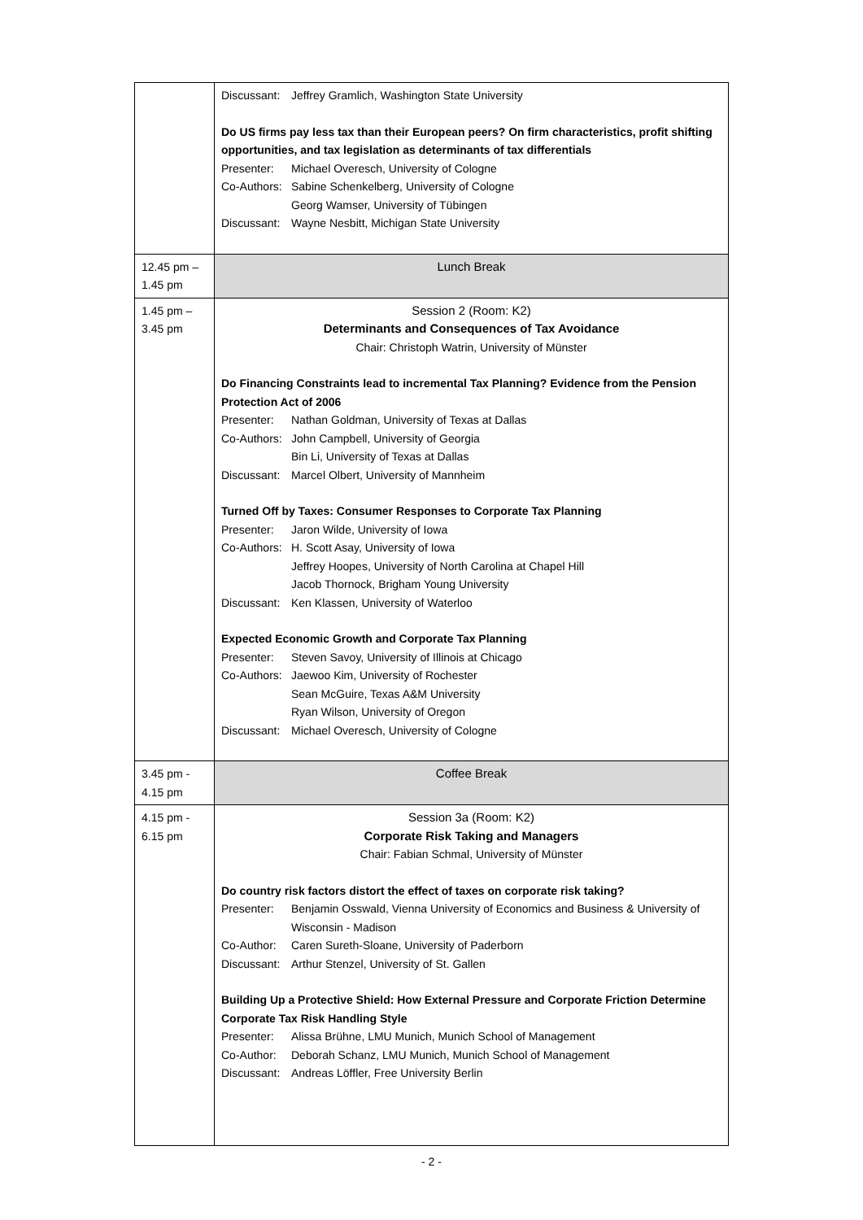| | Discussant: Jeffrey Gramlich, Washington State University Do US firms pay less tax than their European peers? On firm characteristics, profit shifting opportunities, and tax legislation as determinants of tax differentials Presenter: Michael Overesch, University of Cologne Co-Authors: Sabine Schenkelberg, University of Cologne Georg Wamser, University of Tübingen Discussant: Wayne Nesbitt, Michigan State University |
| 12.45 pm – 1.45 pm | Lunch Break |
| 1.45 pm – 3.45 pm | Session 2 (Room: K2) Determinants and Consequences of Tax Avoidance Chair: Christoph Watrin, University of Münster Do Financing Constraints lead to incremental Tax Planning? Evidence from the Pension Protection Act of 2006 Presenter: Nathan Goldman, University of Texas at Dallas Co-Authors: John Campbell, University of Georgia Bin Li, University of Texas at Dallas Discussant: Marcel Olbert, University of Mannheim Turned Off by Taxes: Consumer Responses to Corporate Tax Planning Presenter: Jaron Wilde, University of Iowa Co-Authors: H. Scott Asay, University of Iowa Jeffrey Hoopes, University of North Carolina at Chapel Hill Jacob Thornock, Brigham Young University Discussant: Ken Klassen, University of Waterloo Expected Economic Growth and Corporate Tax Planning Presenter: Steven Savoy, University of Illinois at Chicago Co-Authors: Jaewoo Kim, University of Rochester Sean McGuire, Texas A&M University Ryan Wilson, University of Oregon Discussant: Michael Overesch, University of Cologne |
| 3.45 pm - 4.15 pm | Coffee Break |
| 4.15 pm - 6.15 pm | Session 3a (Room: K2) Corporate Risk Taking and Managers Chair: Fabian Schmal, University of Münster Do country risk factors distort the effect of taxes on corporate risk taking? Presenter: Benjamin Osswald, Vienna University of Economics and Business & University of Wisconsin - Madison Co-Author: Caren Sureth-Sloane, University of Paderborn Discussant: Arthur Stenzel, University of St. Gallen Building Up a Protective Shield: How External Pressure and Corporate Friction Determine Corporate Tax Risk Handling Style Presenter: Alissa Brühne, LMU Munich, Munich School of Management Co-Author: Deborah Schanz, LMU Munich, Munich School of Management Discussant: Andreas Löffler, Free University Berlin |
- 2 -